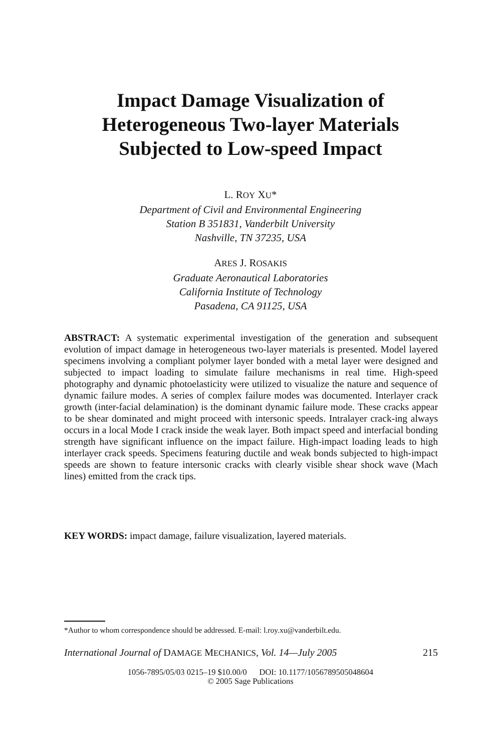Impact Damage Visualization of
Heterogeneous Two-layer Materials
Subjected to Low-speed Impact
L. ROY XU*
Department of Civil and Environmental Engineering
Station B 351831, Vanderbilt University
Nashville, TN 37235, USA
ARES J. ROSAKIS
Graduate Aeronautical Laboratories
California Institute of Technology
Pasadena, CA 91125, USA
ABSTRACT: A systematic experimental investigation of the generation and subsequent evolution of impact damage in heterogeneous two-layer materials is presented. Model layered specimens involving a compliant polymer layer bonded with a metal layer were designed and subjected to impact loading to simulate failure mechanisms in real time. High-speed photography and dynamic photoelasticity were utilized to visualize the nature and sequence of dynamic failure modes. A series of complex failure modes was documented. Interlayer crack growth (inter-facial delamination) is the dominant dynamic failure mode. These cracks appear to be shear dominated and might proceed with intersonic speeds. Intralayer crack-ing always occurs in a local Mode I crack inside the weak layer. Both impact speed and interfacial bonding strength have significant influence on the impact failure. High-impact loading leads to high interlayer crack speeds. Specimens featuring ductile and weak bonds subjected to high-impact speeds are shown to feature intersonic cracks with clearly visible shear shock wave (Mach lines) emitted from the crack tips.
KEY WORDS: impact damage, failure visualization, layered materials.
*Author to whom correspondence should be addressed. E-mail: l.roy.xu@vanderbilt.edu.
International Journal of DAMAGE MECHANICS, Vol. 14—July 2005 215
1056-7895/05/03 0215–19 $10.00/0 DOI: 10.1177/1056789505048604
© 2005 Sage Publications